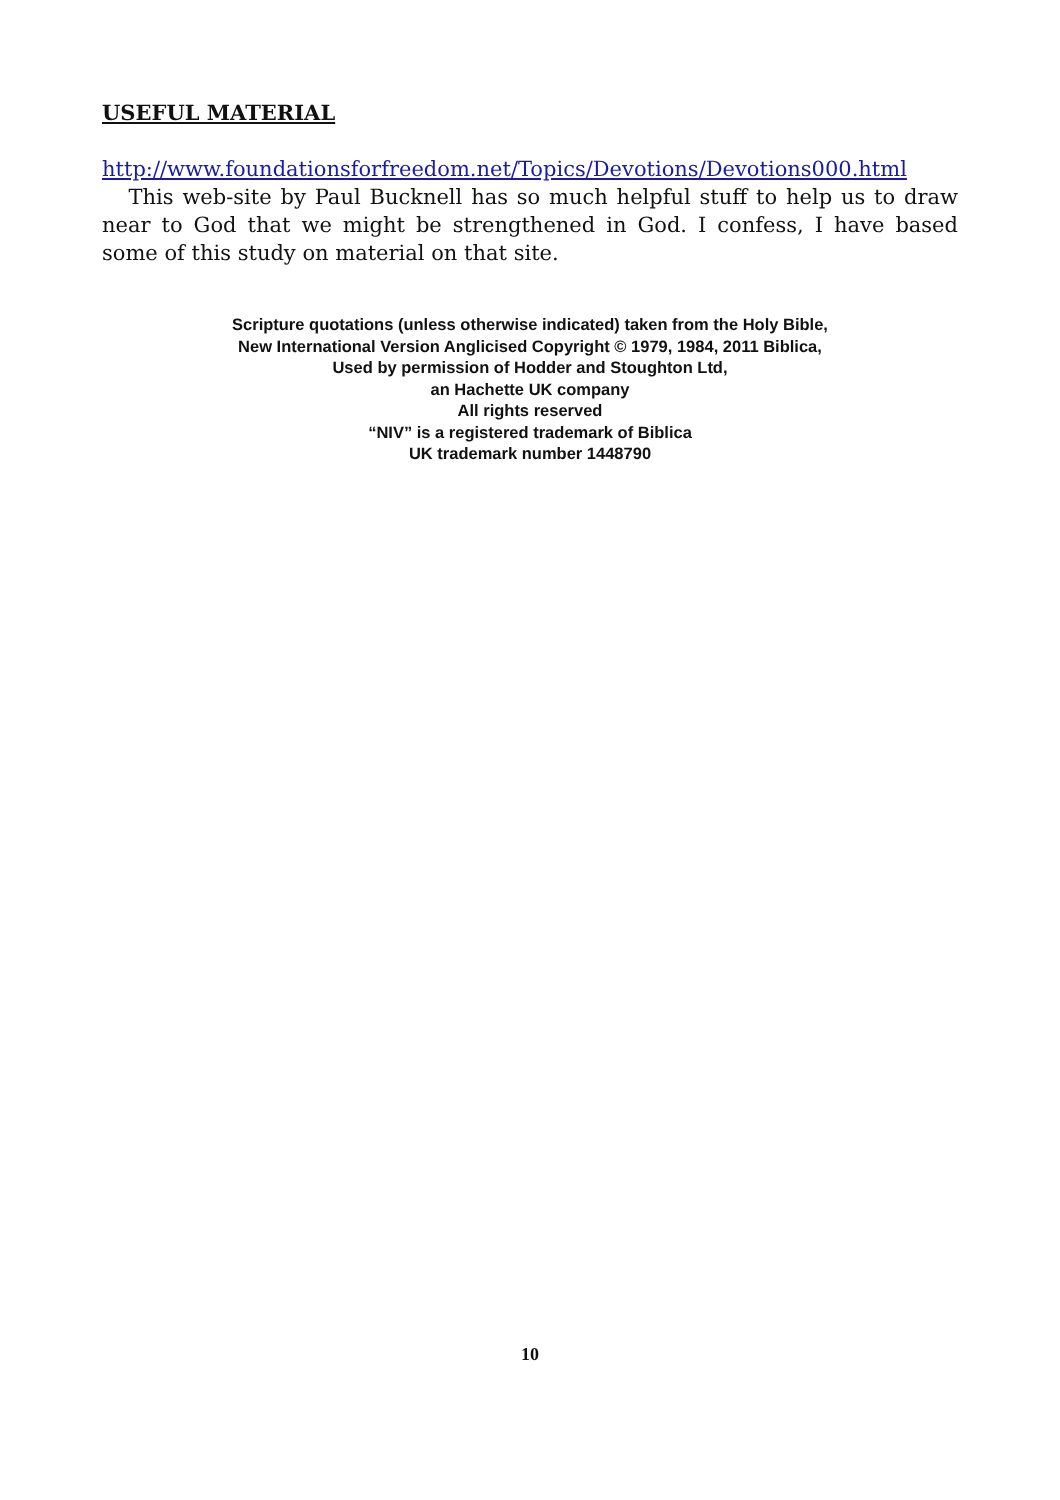USEFUL MATERIAL
http://www.foundationsforfreedom.net/Topics/Devotions/Devotions000.html This web-site by Paul Bucknell has so much helpful stuff to help us to draw near to God that we might be strengthened in God. I confess, I have based some of this study on material on that site.
Scripture quotations (unless otherwise indicated) taken from the Holy Bible,
New International Version Anglicised Copyright © 1979, 1984, 2011 Biblica,
Used by permission of Hodder and Stoughton Ltd,
an Hachette UK company
All rights reserved
“NIV” is a registered trademark of Biblica
UK trademark number 1448790
10